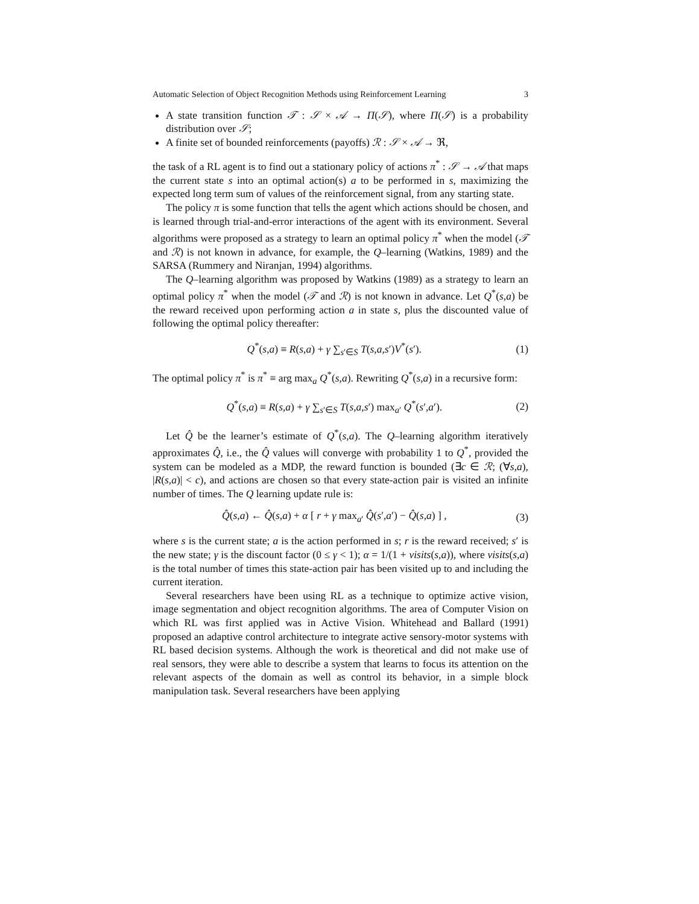Automatic Selection of Object Recognition Methods using Reinforcement Learning 3
A state transition function 𝒯 : 𝒮 × 𝒜 → Π(𝒮), where Π(𝒮) is a probability distribution over 𝒮;
A finite set of bounded reinforcements (payoffs) ℛ : 𝒮 × 𝒜 → ℜ,
the task of a RL agent is to find out a stationary policy of actions π<sup>*</sup> : 𝒮 → 𝒜 that maps the current state s into an optimal action(s) a to be performed in s, maximizing the expected long term sum of values of the reinforcement signal, from any starting state.
The policy π is some function that tells the agent which actions should be chosen, and is learned through trial-and-error interactions of the agent with its environment. Several algorithms were proposed as a strategy to learn an optimal policy π<sup>*</sup> when the model (𝒯 and ℛ) is not known in advance, for example, the Q–learning (Watkins, 1989) and the SARSA (Rummery and Niranjan, 1994) algorithms.
The Q–learning algorithm was proposed by Watkins (1989) as a strategy to learn an optimal policy π<sup>*</sup> when the model (𝒯 and ℛ) is not known in advance. Let Q<sup>*</sup>(s,a) be the reward received upon performing action a in state s, plus the discounted value of following the optimal policy thereafter:
Q<sup>*</sup>(s,a) ≡ R(s,a) + γ ∑<sub>s′∈S</sub> T(s,a,s′)V<sup>*</sup>(s′). (1)
The optimal policy π<sup>*</sup> is π<sup>*</sup> ≡ arg max<sub>a</sub> Q<sup>*</sup>(s,a). Rewriting Q<sup>*</sup>(s,a) in a recursive form:
Q<sup>*</sup>(s,a) ≡ R(s,a) + γ ∑<sub>s′∈S</sub> T(s,a,s′) max<sub>a′</sub> Q<sup>*</sup>(s′,a′). (2)
Let Q̂ be the learner’s estimate of Q<sup>*</sup>(s,a). The Q–learning algorithm iteratively approximates Q̂, i.e., the Q̂ values will converge with probability 1 to Q<sup>*</sup>, provided the system can be modeled as a MDP, the reward function is bounded (∃c ∈ ℛ; (∀s,a), |R(s,a)| < c), and actions are chosen so that every state-action pair is visited an infinite number of times. The Q learning update rule is:
Q̂(s,a) ← Q̂(s,a) + α [ r + γ max<sub>a′</sub> Q̂(s′,a′) − Q̂(s,a) ] , (3)
where s is the current state; a is the action performed in s; r is the reward received; s′ is the new state; γ is the discount factor (0 ≤ γ < 1); α = 1/(1 + visits(s,a)), where visits(s,a) is the total number of times this state-action pair has been visited up to and including the current iteration.
Several researchers have been using RL as a technique to optimize active vision, image segmentation and object recognition algorithms. The area of Computer Vision on which RL was first applied was in Active Vision. Whitehead and Ballard (1991) proposed an adaptive control architecture to integrate active sensory-motor systems with RL based decision systems. Although the work is theoretical and did not make use of real sensors, they were able to describe a system that learns to focus its attention on the relevant aspects of the domain as well as control its behavior, in a simple block manipulation task. Several researchers have been applying